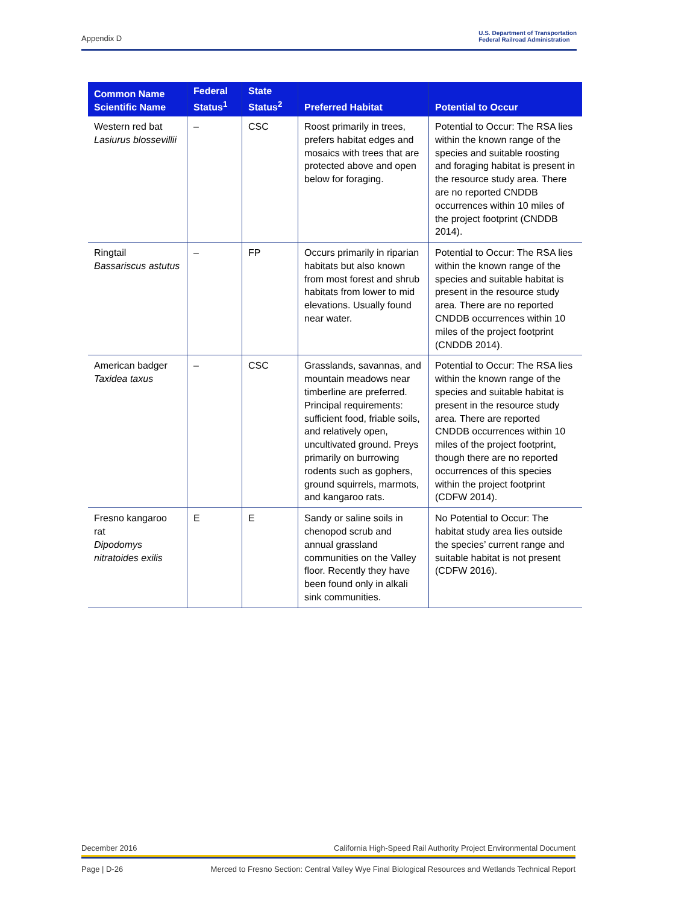Appendix D U.S. Department of Transportation
Federal Railroad Administration
| Common Name Scientific Name | Federal Status<sup>1</sup> | State Status<sup>2</sup> | Preferred Habitat | Potential to Occur |
| --- | --- | --- | --- | --- |
| Western red bat Lasiurus blossevillii | – | CSC | Roost primarily in trees, prefers habitat edges and mosaics with trees that are protected above and open below for foraging. | Potential to Occur: The RSA lies within the known range of the species and suitable roosting and foraging habitat is present in the resource study area. There are no reported CNDDB occurrences within 10 miles of the project footprint (CNDDB 2014). |
| Ringtail Bassariscus astutus | – | FP | Occurs primarily in riparian habitats but also known from most forest and shrub habitats from lower to mid elevations. Usually found near water. | Potential to Occur: The RSA lies within the known range of the species and suitable habitat is present in the resource study area. There are no reported CNDDB occurrences within 10 miles of the project footprint (CNDDB 2014). |
| American badger Taxidea taxus | – | CSC | Grasslands, savannas, and mountain meadows near timberline are preferred. Principal requirements: sufficient food, friable soils, and relatively open, uncultivated ground. Preys primarily on burrowing rodents such as gophers, ground squirrels, marmots, and kangaroo rats. | Potential to Occur: The RSA lies within the known range of the species and suitable habitat is present in the resource study area. There are reported CNDDB occurrences within 10 miles of the project footprint, though there are no reported occurrences of this species within the project footprint (CDFW 2014). |
| Fresno kangaroo rat Dipodomys nitratoides exilis | E | E | Sandy or saline soils in chenopod scrub and annual grassland communities on the Valley floor. Recently they have been found only in alkali sink communities. | No Potential to Occur: The habitat study area lies outside the species’ current range and suitable habitat is not present (CDFW 2016). |
December 2016 California High-Speed Rail Authority Project Environmental Document
Page | D-26 Merced to Fresno Section: Central Valley Wye Final Biological Resources and Wetlands Technical Report